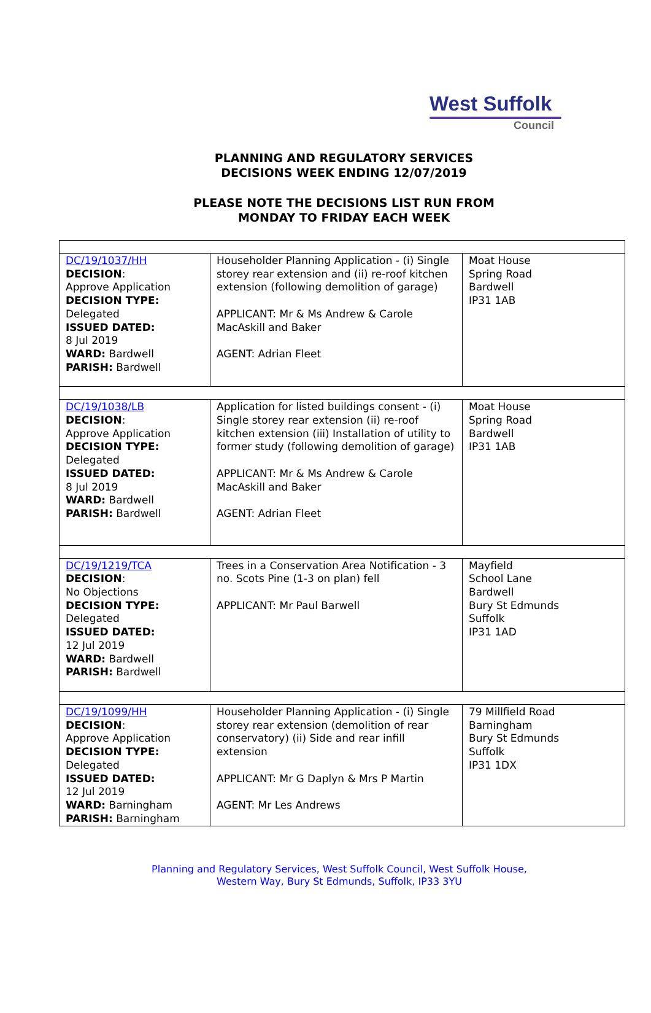West Suffolk
Council
PLANNING AND REGULATORY SERVICES
DECISIONS WEEK ENDING 12/07/2019
PLEASE NOTE THE DECISIONS LIST RUN FROM
MONDAY TO FRIDAY EACH WEEK
| DC/19/1037/HH DECISION : Approve Application DECISION TYPE: Delegated ISSUED DATED: 8 Jul 2019 WARD: Bardwell PARISH: Bardwell | Householder Planning Application - (i) Single storey rear extension and (ii) re-roof kitchen extension (following demolition of garage) APPLICANT: Mr & Ms Andrew & Carole MacAskill and Baker AGENT: Adrian Fleet | Moat House Spring Road Bardwell IP31 1AB |
| DC/19/1038/LB DECISION : Approve Application DECISION TYPE: Delegated ISSUED DATED: 8 Jul 2019 WARD: Bardwell PARISH: Bardwell | Application for listed buildings consent - (i) Single storey rear extension (ii) re-roof kitchen extension (iii) Installation of utility to former study (following demolition of garage) APPLICANT: Mr & Ms Andrew & Carole MacAskill and Baker AGENT: Adrian Fleet | Moat House Spring Road Bardwell IP31 1AB |
| DC/19/1219/TCA DECISION : No Objections DECISION TYPE: Delegated ISSUED DATED: 12 Jul 2019 WARD: Bardwell PARISH: Bardwell | Trees in a Conservation Area Notification - 3 no. Scots Pine (1-3 on plan) fell APPLICANT: Mr Paul Barwell | Mayfield School Lane Bardwell Bury St Edmunds Suffolk IP31 1AD |
| DC/19/1099/HH DECISION : Approve Application DECISION TYPE: Delegated ISSUED DATED: 12 Jul 2019 WARD: Barningham PARISH: Barningham | Householder Planning Application - (i) Single storey rear extension (demolition of rear conservatory) (ii) Side and rear infill extension APPLICANT: Mr G Daplyn & Mrs P Martin AGENT: Mr Les Andrews | 79 Millfield Road Barningham Bury St Edmunds Suffolk IP31 1DX |
Planning and Regulatory Services, West Suffolk Council, West Suffolk House,
Western Way, Bury St Edmunds, Suffolk, IP33 3YU